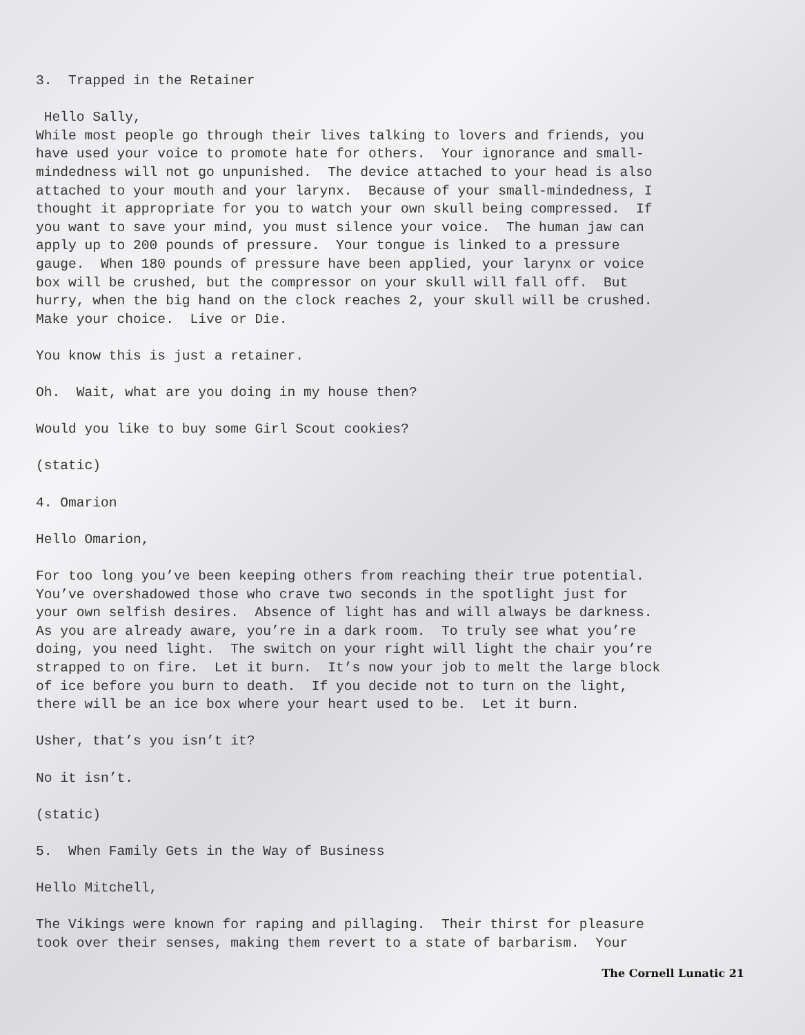3. Trapped in the Retainer
Hello Sally,
While most people go through their lives talking to lovers and friends, you have used your voice to promote hate for others. Your ignorance and small- mindedness will not go unpunished. The device attached to your head is also attached to your mouth and your larynx. Because of your small-mindedness, I thought it appropriate for you to watch your own skull being compressed. If you want to save your mind, you must silence your voice. The human jaw can apply up to 200 pounds of pressure. Your tongue is linked to a pressure gauge. When 180 pounds of pressure have been applied, your larynx or voice box will be crushed, but the compressor on your skull will fall off. But hurry, when the big hand on the clock reaches 2, your skull will be crushed. Make your choice. Live or Die.
You know this is just a retainer.
Oh. Wait, what are you doing in my house then?
Would you like to buy some Girl Scout cookies?
(static)
4. Omarion
Hello Omarion,
For too long you’ve been keeping others from reaching their true potential. You’ve overshadowed those who crave two seconds in the spotlight just for your own selfish desires. Absence of light has and will always be darkness. As you are already aware, you’re in a dark room. To truly see what you’re doing, you need light. The switch on your right will light the chair you’re strapped to on fire. Let it burn. It’s now your job to melt the large block of ice before you burn to death. If you decide not to turn on the light, there will be an ice box where your heart used to be. Let it burn.
Usher, that’s you isn’t it?
No it isn’t.
(static)
5. When Family Gets in the Way of Business
Hello Mitchell,
The Vikings were known for raping and pillaging. Their thirst for pleasure took over their senses, making them revert to a state of barbarism. Your
The Cornell Lunatic 21